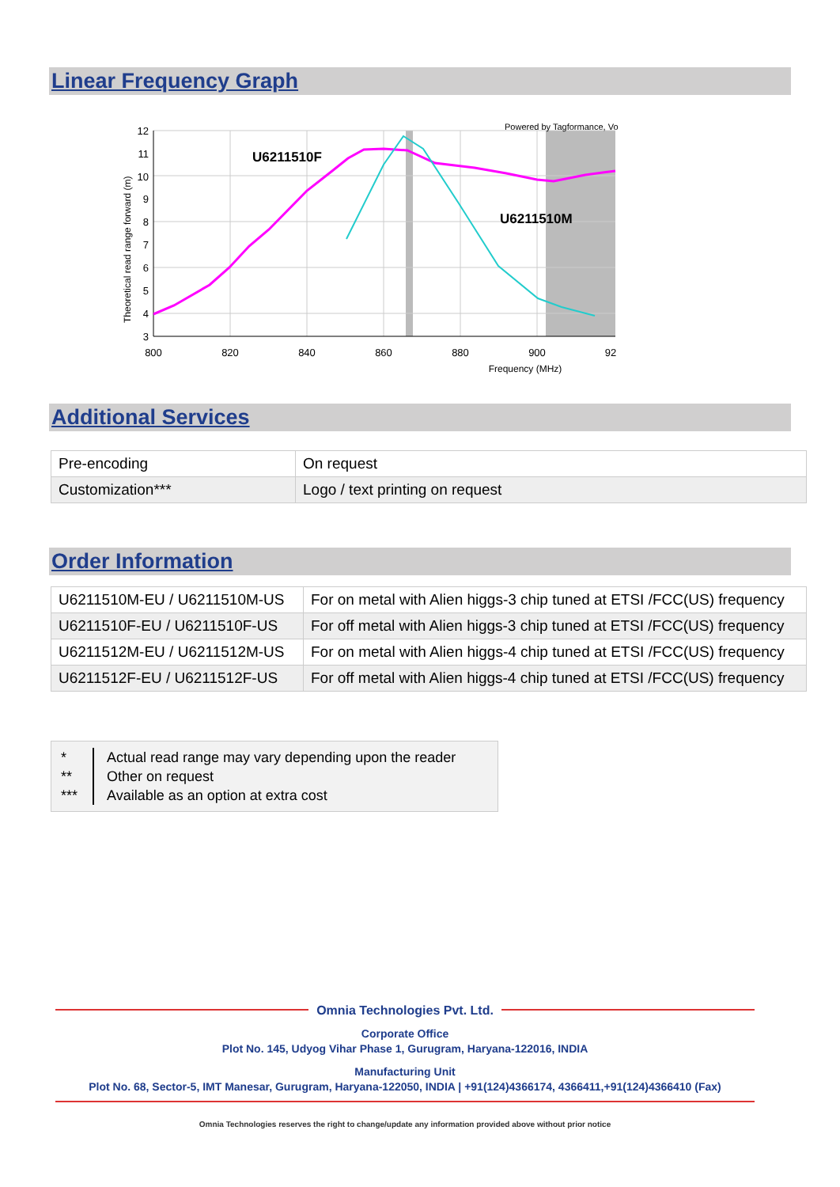Linear Frequency Graph
12
11
10
9
8
7
6
5
4
3
800
820
840
860
880
900
92
Frequency (MHz)
Theoretical read range forward (m)
Powered by Tagformance, Vo
U6211510F
U6211510M
Additional Services
| Pre-encoding | On request |
| Customization*** | Logo / text printing on request |
Order Information
| U6211510M-EU / U6211510M-US | For on metal with Alien higgs-3 chip tuned at ETSI /FCC(US) frequency |
| U6211510F-EU / U6211510F-US | For off metal with Alien higgs-3 chip tuned at ETSI /FCC(US) frequency |
| U6211512M-EU / U6211512M-US | For on metal with Alien higgs-4 chip tuned at ETSI /FCC(US) frequency |
| U6211512F-EU / U6211512F-US | For off metal with Alien higgs-4 chip tuned at ETSI /FCC(US) frequency |
*
**
***
Actual read range may vary depending upon the reader
Other on request
Available as an option at extra cost
Omnia Technologies Pvt. Ltd.
Corporate Office
Plot No. 145, Udyog Vihar Phase 1, Gurugram, Haryana-122016, INDIA
Manufacturing Unit
Plot No. 68, Sector-5, IMT Manesar, Gurugram, Haryana-122050, INDIA | +91(124)4366174, 4366411,+91(124)4366410 (Fax)
Omnia Technologies reserves the right to change/update any information provided above without prior notice